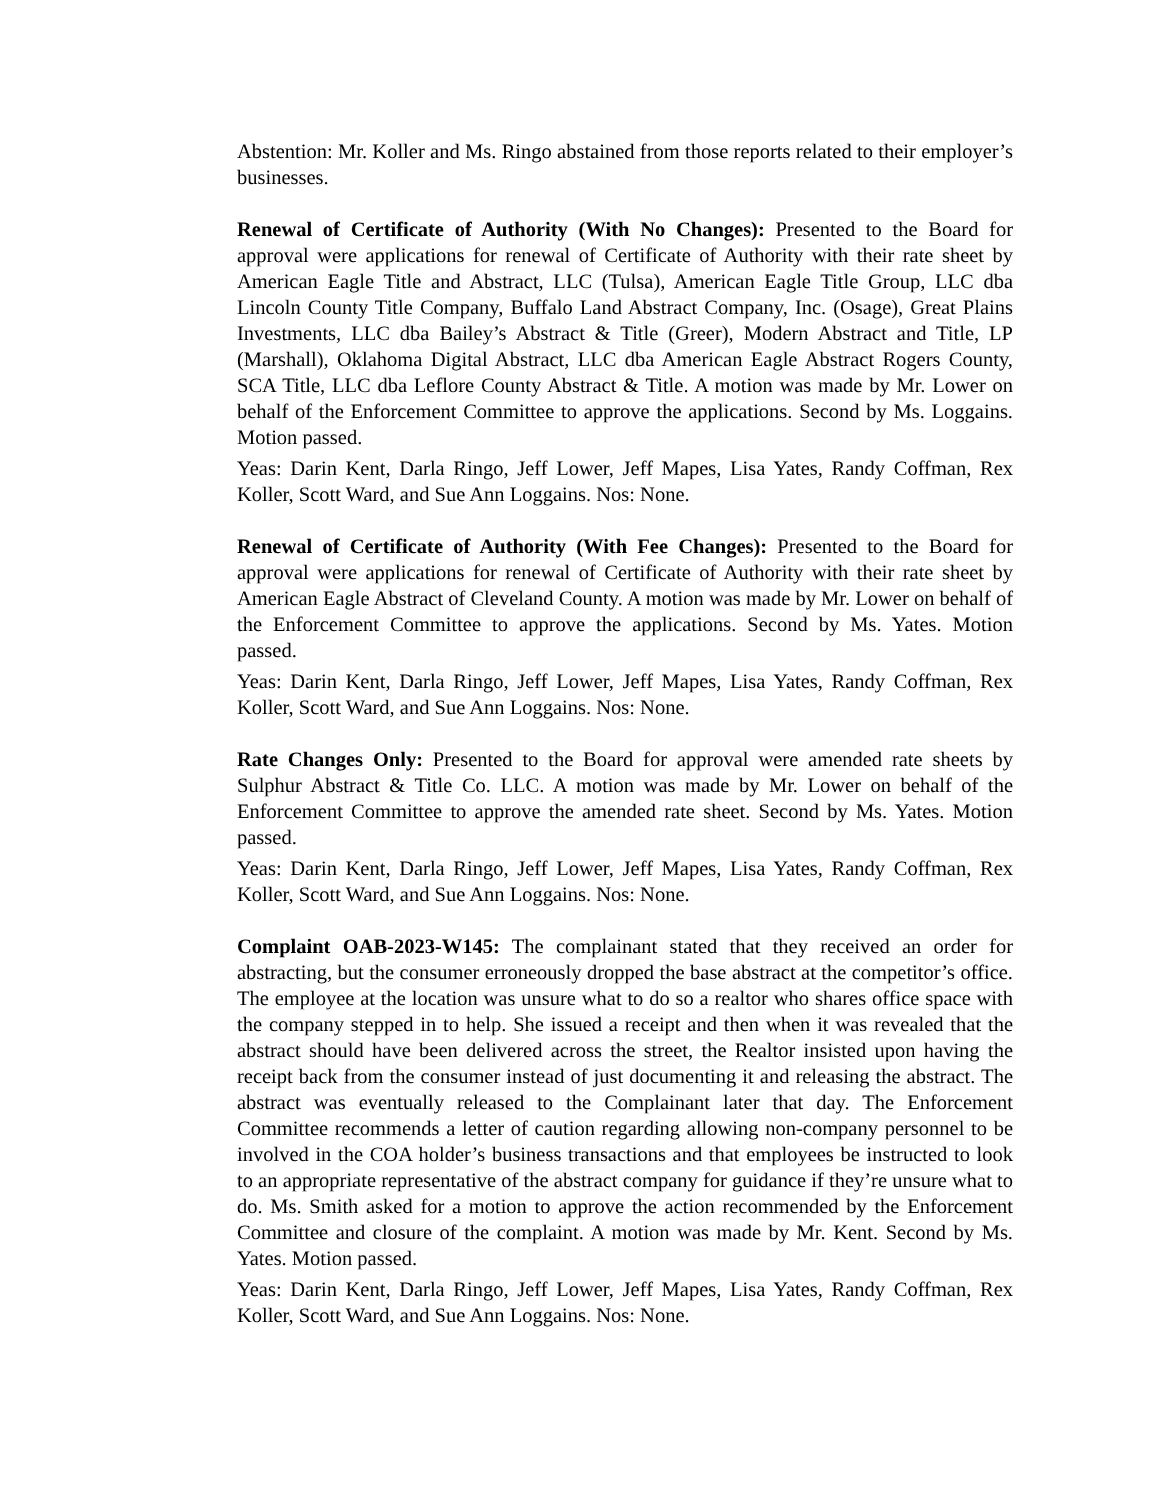Abstention: Mr. Koller and Ms. Ringo abstained from those reports related to their employer’s businesses.
Renewal of Certificate of Authority (With No Changes): Presented to the Board for approval were applications for renewal of Certificate of Authority with their rate sheet by American Eagle Title and Abstract, LLC (Tulsa), American Eagle Title Group, LLC dba Lincoln County Title Company, Buffalo Land Abstract Company, Inc. (Osage), Great Plains Investments, LLC dba Bailey’s Abstract & Title (Greer), Modern Abstract and Title, LP (Marshall), Oklahoma Digital Abstract, LLC dba American Eagle Abstract Rogers County, SCA Title, LLC dba Leflore County Abstract & Title. A motion was made by Mr. Lower on behalf of the Enforcement Committee to approve the applications. Second by Ms. Loggains. Motion passed.
Yeas: Darin Kent, Darla Ringo, Jeff Lower, Jeff Mapes, Lisa Yates, Randy Coffman, Rex Koller, Scott Ward, and Sue Ann Loggains. Nos: None.
Renewal of Certificate of Authority (With Fee Changes): Presented to the Board for approval were applications for renewal of Certificate of Authority with their rate sheet by American Eagle Abstract of Cleveland County. A motion was made by Mr. Lower on behalf of the Enforcement Committee to approve the applications. Second by Ms. Yates. Motion passed.
Yeas: Darin Kent, Darla Ringo, Jeff Lower, Jeff Mapes, Lisa Yates, Randy Coffman, Rex Koller, Scott Ward, and Sue Ann Loggains. Nos: None.
Rate Changes Only: Presented to the Board for approval were amended rate sheets by Sulphur Abstract & Title Co. LLC. A motion was made by Mr. Lower on behalf of the Enforcement Committee to approve the amended rate sheet. Second by Ms. Yates. Motion passed.
Yeas: Darin Kent, Darla Ringo, Jeff Lower, Jeff Mapes, Lisa Yates, Randy Coffman, Rex Koller, Scott Ward, and Sue Ann Loggains. Nos: None.
Complaint OAB-2023-W145: The complainant stated that they received an order for abstracting, but the consumer erroneously dropped the base abstract at the competitor’s office. The employee at the location was unsure what to do so a realtor who shares office space with the company stepped in to help. She issued a receipt and then when it was revealed that the abstract should have been delivered across the street, the Realtor insisted upon having the receipt back from the consumer instead of just documenting it and releasing the abstract. The abstract was eventually released to the Complainant later that day. The Enforcement Committee recommends a letter of caution regarding allowing non-company personnel to be involved in the COA holder’s business transactions and that employees be instructed to look to an appropriate representative of the abstract company for guidance if they’re unsure what to do. Ms. Smith asked for a motion to approve the action recommended by the Enforcement Committee and closure of the complaint. A motion was made by Mr. Kent. Second by Ms. Yates. Motion passed.
Yeas: Darin Kent, Darla Ringo, Jeff Lower, Jeff Mapes, Lisa Yates, Randy Coffman, Rex Koller, Scott Ward, and Sue Ann Loggains. Nos: None.